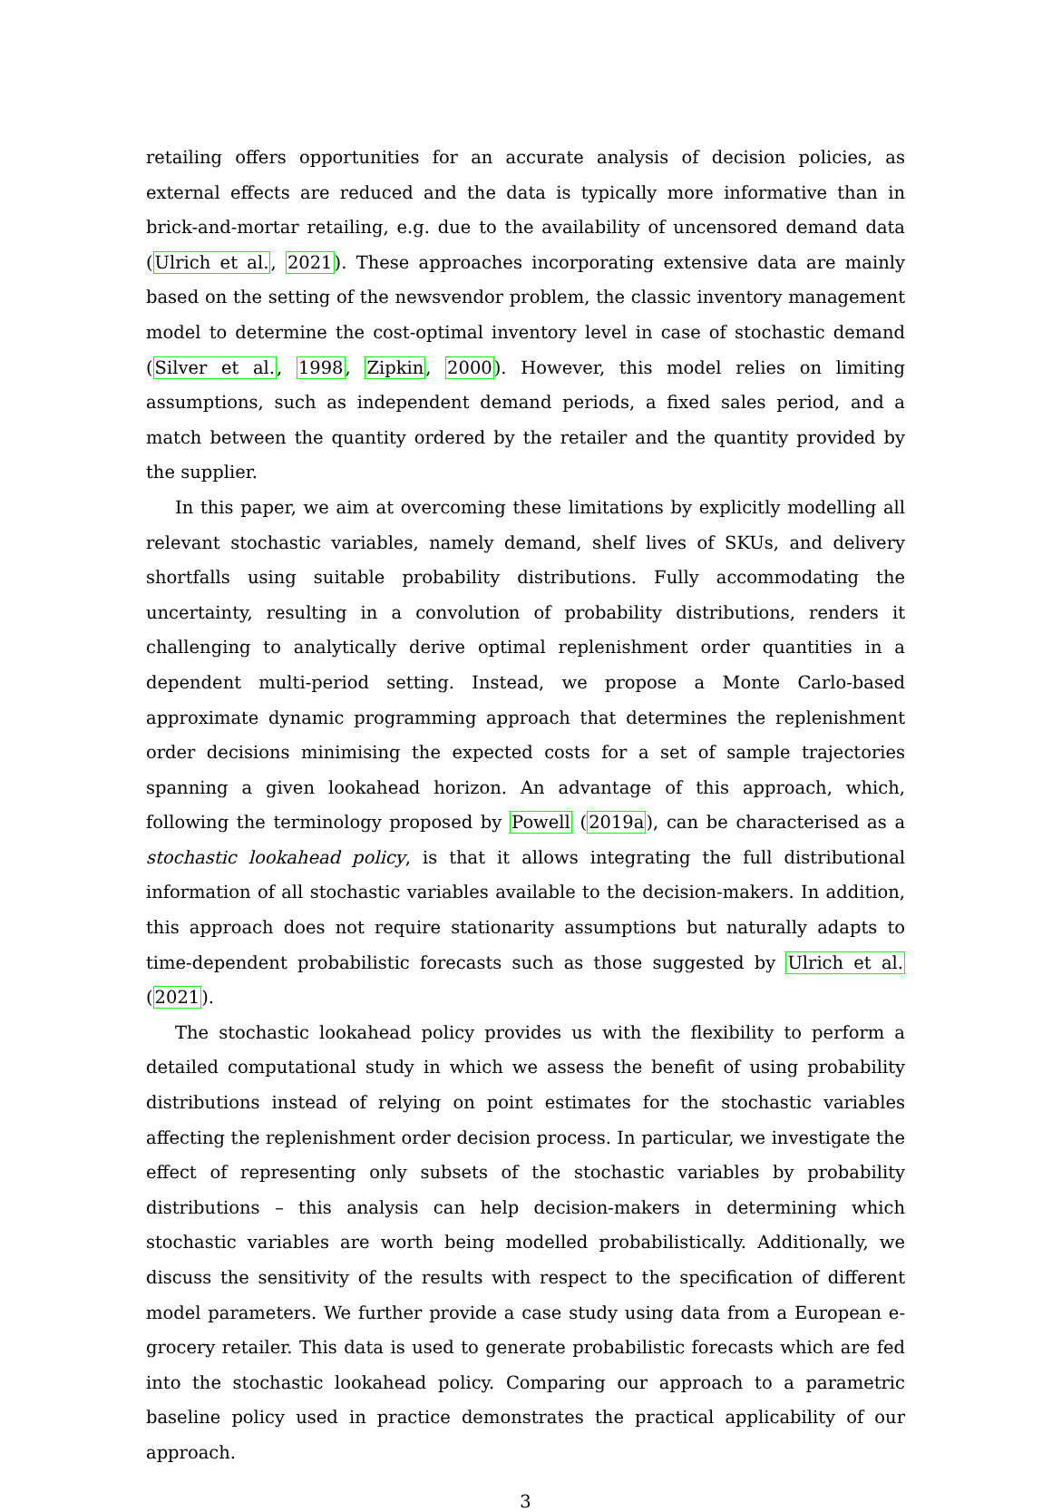retailing offers opportunities for an accurate analysis of decision policies, as external effects are reduced and the data is typically more informative than in brick-and-mortar retailing, e.g. due to the availability of uncensored demand data (Ulrich et al., 2021). These approaches incorporating extensive data are mainly based on the setting of the newsvendor problem, the classic inventory management model to determine the cost-optimal inventory level in case of stochastic demand (Silver et al., 1998, Zipkin, 2000). However, this model relies on limiting assumptions, such as independent demand periods, a fixed sales period, and a match between the quantity ordered by the retailer and the quantity provided by the supplier.
In this paper, we aim at overcoming these limitations by explicitly modelling all relevant stochastic variables, namely demand, shelf lives of SKUs, and delivery shortfalls using suitable probability distributions. Fully accommodating the uncertainty, resulting in a convolution of probability distributions, renders it challenging to analytically derive optimal replenishment order quantities in a dependent multi-period setting. Instead, we propose a Monte Carlo-based approximate dynamic programming approach that determines the replenishment order decisions minimising the expected costs for a set of sample trajectories spanning a given lookahead horizon. An advantage of this approach, which, following the terminology proposed by Powell (2019a), can be characterised as a stochastic lookahead policy, is that it allows integrating the full distributional information of all stochastic variables available to the decision-makers. In addition, this approach does not require stationarity assumptions but naturally adapts to time-dependent probabilistic forecasts such as those suggested by Ulrich et al. (2021).
The stochastic lookahead policy provides us with the flexibility to perform a detailed computational study in which we assess the benefit of using probability distributions instead of relying on point estimates for the stochastic variables affecting the replenishment order decision process. In particular, we investigate the effect of representing only subsets of the stochastic variables by probability distributions – this analysis can help decision-makers in determining which stochastic variables are worth being modelled probabilistically. Additionally, we discuss the sensitivity of the results with respect to the specification of different model parameters. We further provide a case study using data from a European e-grocery retailer. This data is used to generate probabilistic forecasts which are fed into the stochastic lookahead policy. Comparing our approach to a parametric baseline policy used in practice demonstrates the practical applicability of our approach.
3